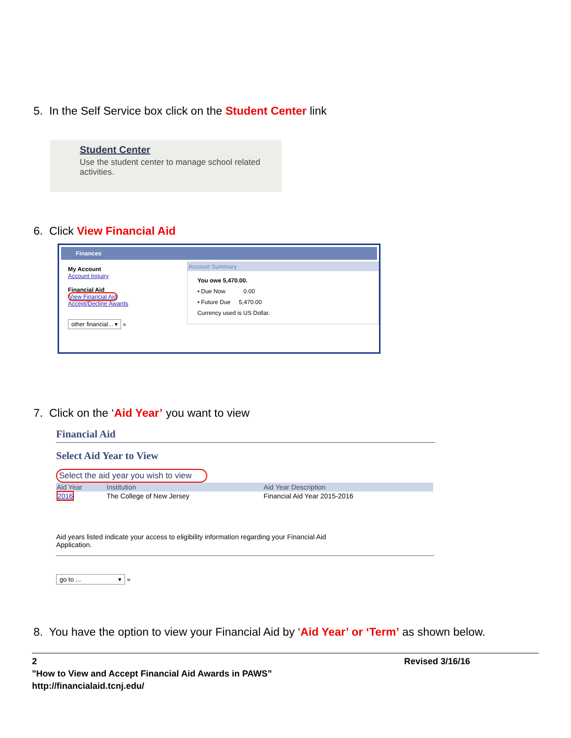5. In the Self Service box click on the Student Center link
Student Center
Use the student center to manage school related activities.
6. Click View Financial Aid
Finances
My Account
Account Inquiry
Financial Aid
View Financial Aid
Accept/Decline Awards
other financial... ▾ »
Account Summary
You owe 5,470.00.
▪ Due Now 0.00
▪ Future Due 5,470.00
Currency used is US Dollar.
7. Click on the ‘Aid Year’ you want to view
Financial Aid
Select Aid Year to View
Select the aid year you wish to view
| Aid Year | Institution | Aid Year Description |
| --- | --- | --- |
| 2016 | The College of New Jersey | Financial Aid Year 2015-2016 |
Aid years listed indicate your access to eligibility information regarding your Financial Aid
Application.
go to ... ▾ »
8. You have the option to view your Financial Aid by ‘Aid Year’ or ‘Term’ as shown below.
2 Revised 3/16/16
"How to View and Accept Financial Aid Awards in PAWS”
http://financialaid.tcnj.edu/